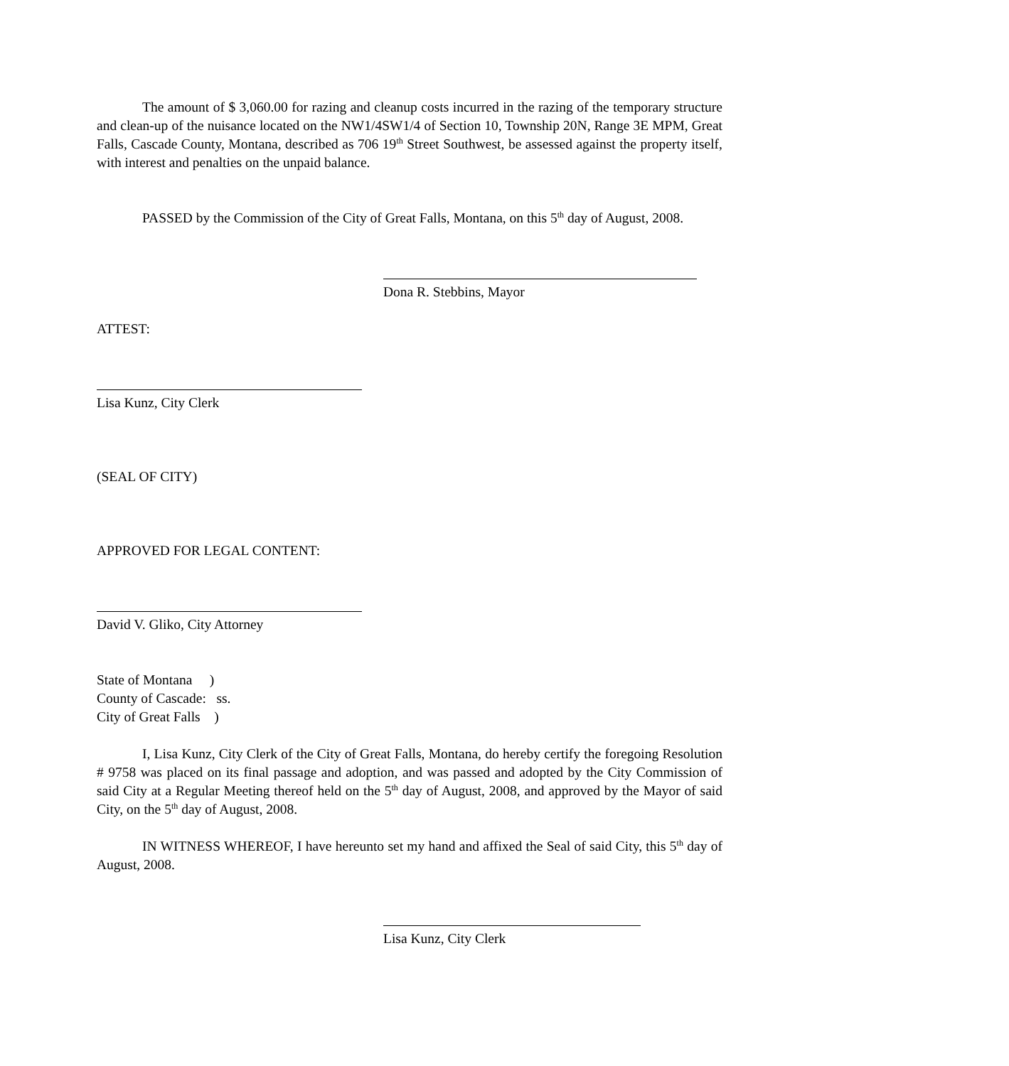The amount of $ 3,060.00 for razing and cleanup costs incurred in the razing of the temporary structure and clean-up of the nuisance located on the NW1/4SW1/4 of Section 10, Township 20N, Range 3E MPM, Great Falls, Cascade County, Montana, described as 706 19<sup>th</sup> Street Southwest, be assessed against the property itself, with interest and penalties on the unpaid balance.
PASSED by the Commission of the City of Great Falls, Montana, on this 5<sup>th</sup> day of August, 2008.
Dona R. Stebbins, Mayor
ATTEST:
Lisa Kunz, City Clerk
(SEAL OF CITY)
APPROVED FOR LEGAL CONTENT:
David V. Gliko, City Attorney
State of Montana )
County of Cascade: ss.
City of Great Falls )
I, Lisa Kunz, City Clerk of the City of Great Falls, Montana, do hereby certify the foregoing Resolution # 9758 was placed on its final passage and adoption, and was passed and adopted by the City Commission of said City at a Regular Meeting thereof held on the 5<sup>th</sup> day of August, 2008, and approved by the Mayor of said City, on the 5<sup>th</sup> day of August, 2008.
IN WITNESS WHEREOF, I have hereunto set my hand and affixed the Seal of said City, this 5<sup>th</sup> day of August, 2008.
Lisa Kunz, City Clerk